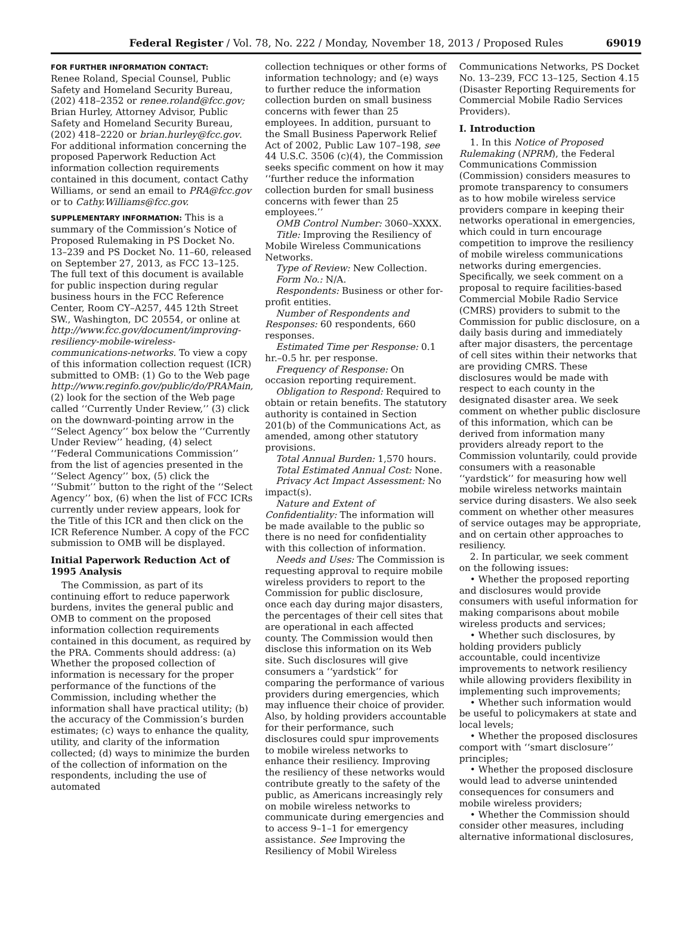Federal Register / Vol. 78, No. 222 / Monday, November 18, 2013 / Proposed Rules 69019
FOR FURTHER INFORMATION CONTACT:
Renee Roland, Special Counsel, Public Safety and Homeland Security Bureau, (202) 418–2352 or renee.roland@fcc.gov; Brian Hurley, Attorney Advisor, Public Safety and Homeland Security Bureau, (202) 418–2220 or brian.hurley@fcc.gov. For additional information concerning the proposed Paperwork Reduction Act information collection requirements contained in this document, contact Cathy Williams, or send an email to PRA@fcc.gov or to Cathy.Williams@fcc.gov.
SUPPLEMENTARY INFORMATION: This is a summary of the Commission’s Notice of Proposed Rulemaking in PS Docket No. 13–239 and PS Docket No. 11–60, released on September 27, 2013, as FCC 13–125. The full text of this document is available for public inspection during regular business hours in the FCC Reference Center, Room CY–A257, 445 12th Street SW., Washington, DC 20554, or online at http://www.fcc.gov/document/improving-resiliency-mobile-wireless-communications-networks. To view a copy of this information collection request (ICR) submitted to OMB: (1) Go to the Web page http://www.reginfo.gov/public/do/PRAMain, (2) look for the section of the Web page called ‘‘Currently Under Review,’’ (3) click on the downward-pointing arrow in the ‘‘Select Agency’’ box below the ‘‘Currently Under Review’’ heading, (4) select ‘‘Federal Communications Commission’’ from the list of agencies presented in the ‘‘Select Agency’’ box, (5) click the ‘‘Submit’’ button to the right of the ‘‘Select Agency’’ box, (6) when the list of FCC ICRs currently under review appears, look for the Title of this ICR and then click on the ICR Reference Number. A copy of the FCC submission to OMB will be displayed.
Initial Paperwork Reduction Act of 1995 Analysis
The Commission, as part of its continuing effort to reduce paperwork burdens, invites the general public and OMB to comment on the proposed information collection requirements contained in this document, as required by the PRA. Comments should address: (a) Whether the proposed collection of information is necessary for the proper performance of the functions of the Commission, including whether the information shall have practical utility; (b) the accuracy of the Commission’s burden estimates; (c) ways to enhance the quality, utility, and clarity of the information collected; (d) ways to minimize the burden of the collection of information on the respondents, including the use of automated
collection techniques or other forms of information technology; and (e) ways to further reduce the information collection burden on small business concerns with fewer than 25 employees. In addition, pursuant to the Small Business Paperwork Relief Act of 2002, Public Law 107–198, see 44 U.S.C. 3506 (c)(4), the Commission seeks specific comment on how it may ‘‘further reduce the information collection burden for small business concerns with fewer than 25 employees.’’
OMB Control Number: 3060–XXXX.
Title: Improving the Resiliency of Mobile Wireless Communications Networks.
Type of Review: New Collection.
Form No.: N/A.
Respondents: Business or other for-profit entities.
Number of Respondents and Responses: 60 respondents, 660 responses.
Estimated Time per Response: 0.1 hr.–0.5 hr. per response.
Frequency of Response: On occasion reporting requirement.
Obligation to Respond: Required to obtain or retain benefits. The statutory authority is contained in Section 201(b) of the Communications Act, as amended, among other statutory provisions.
Total Annual Burden: 1,570 hours.
Total Estimated Annual Cost: None.
Privacy Act Impact Assessment: No impact(s).
Nature and Extent of Confidentiality: The information will be made available to the public so there is no need for confidentiality with this collection of information.
Needs and Uses: The Commission is requesting approval to require mobile wireless providers to report to the Commission for public disclosure, once each day during major disasters, the percentages of their cell sites that are operational in each affected county. The Commission would then disclose this information on its Web site. Such disclosures will give consumers a ‘‘yardstick’’ for comparing the performance of various providers during emergencies, which may influence their choice of provider. Also, by holding providers accountable for their performance, such disclosures could spur improvements to mobile wireless networks to enhance their resiliency. Improving the resiliency of these networks would contribute greatly to the safety of the public, as Americans increasingly rely on mobile wireless networks to communicate during emergencies and to access 9–1–1 for emergency assistance. See Improving the Resiliency of Mobil Wireless
Communications Networks, PS Docket No. 13–239, FCC 13–125, Section 4.15 (Disaster Reporting Requirements for Commercial Mobile Radio Services Providers).
I. Introduction
1. In this Notice of Proposed Rulemaking (NPRM), the Federal Communications Commission (Commission) considers measures to promote transparency to consumers as to how mobile wireless service providers compare in keeping their networks operational in emergencies, which could in turn encourage competition to improve the resiliency of mobile wireless communications networks during emergencies. Specifically, we seek comment on a proposal to require facilities-based Commercial Mobile Radio Service (CMRS) providers to submit to the Commission for public disclosure, on a daily basis during and immediately after major disasters, the percentage of cell sites within their networks that are providing CMRS. These disclosures would be made with respect to each county in the designated disaster area. We seek comment on whether public disclosure of this information, which can be derived from information many providers already report to the Commission voluntarily, could provide consumers with a reasonable ‘‘yardstick’’ for measuring how well mobile wireless networks maintain service during disasters. We also seek comment on whether other measures of service outages may be appropriate, and on certain other approaches to resiliency.
2. In particular, we seek comment on the following issues:
• Whether the proposed reporting and disclosures would provide consumers with useful information for making comparisons about mobile wireless products and services;
• Whether such disclosures, by holding providers publicly accountable, could incentivize improvements to network resiliency while allowing providers flexibility in implementing such improvements;
• Whether such information would be useful to policymakers at state and local levels;
• Whether the proposed disclosures comport with ‘‘smart disclosure’’ principles;
• Whether the proposed disclosure would lead to adverse unintended consequences for consumers and mobile wireless providers;
• Whether the Commission should consider other measures, including alternative informational disclosures,